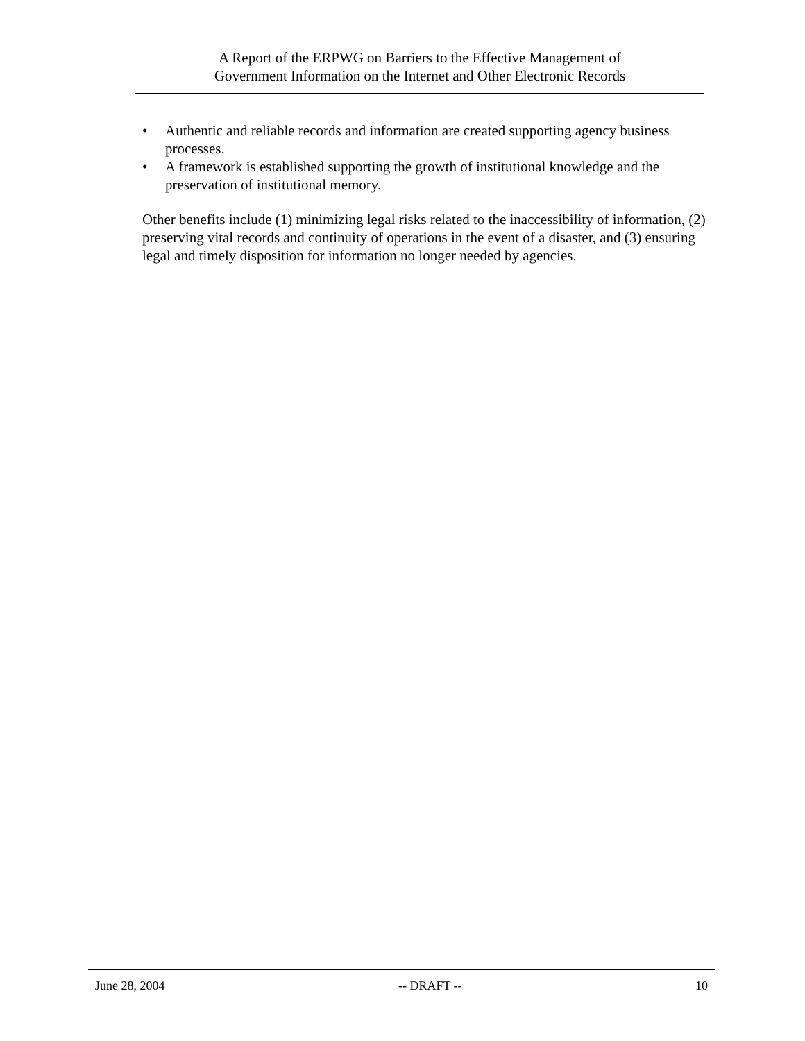A Report of the ERPWG on Barriers to the Effective Management of
Government Information on the Internet and Other Electronic Records
• Authentic and reliable records and information are created supporting agency business processes.
• A framework is established supporting the growth of institutional knowledge and the preservation of institutional memory.
Other benefits include (1) minimizing legal risks related to the inaccessibility of information, (2) preserving vital records and continuity of operations in the event of a disaster, and (3) ensuring legal and timely disposition for information no longer needed by agencies.
June 28, 2004 -- DRAFT -- 10